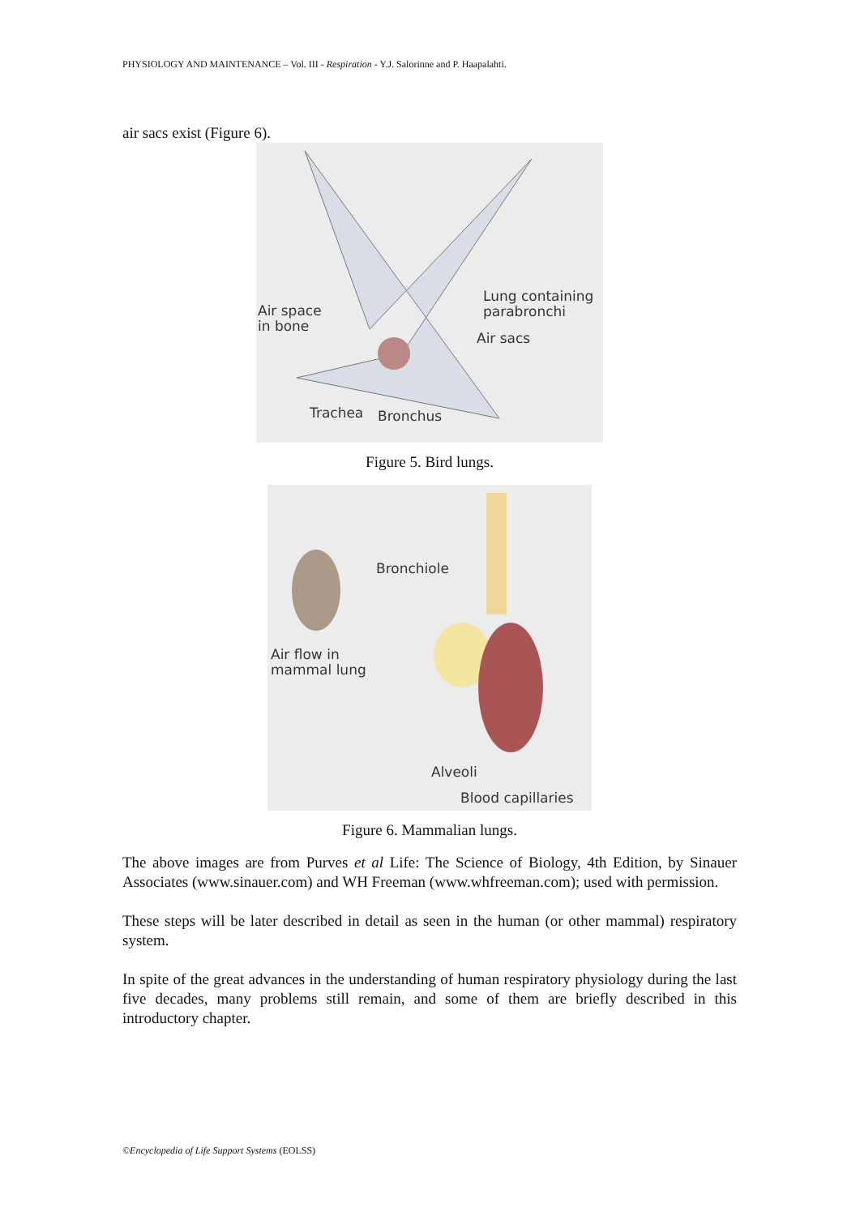PHYSIOLOGY AND MAINTENANCE – Vol. III - Respiration - Y.J. Salorinne and P. Haapalahti.
air sacs exist (Figure 6).
Air space
in bone
Lung containing
parabronchi
Air sacs
Trachea Bronchus
Figure 5. Bird lungs.
Bronchiole
Air flow in
mammal lung
Alveoli
Blood capillaries
Figure 6. Mammalian lungs.
The above images are from Purves et al Life: The Science of Biology, 4th Edition, by Sinauer Associates (www.sinauer.com) and WH Freeman (www.whfreeman.com); used with permission.
These steps will be later described in detail as seen in the human (or other mammal) respiratory system.
In spite of the great advances in the understanding of human respiratory physiology during the last five decades, many problems still remain, and some of them are briefly described in this introductory chapter.
©Encyclopedia of Life Support Systems (EOLSS)